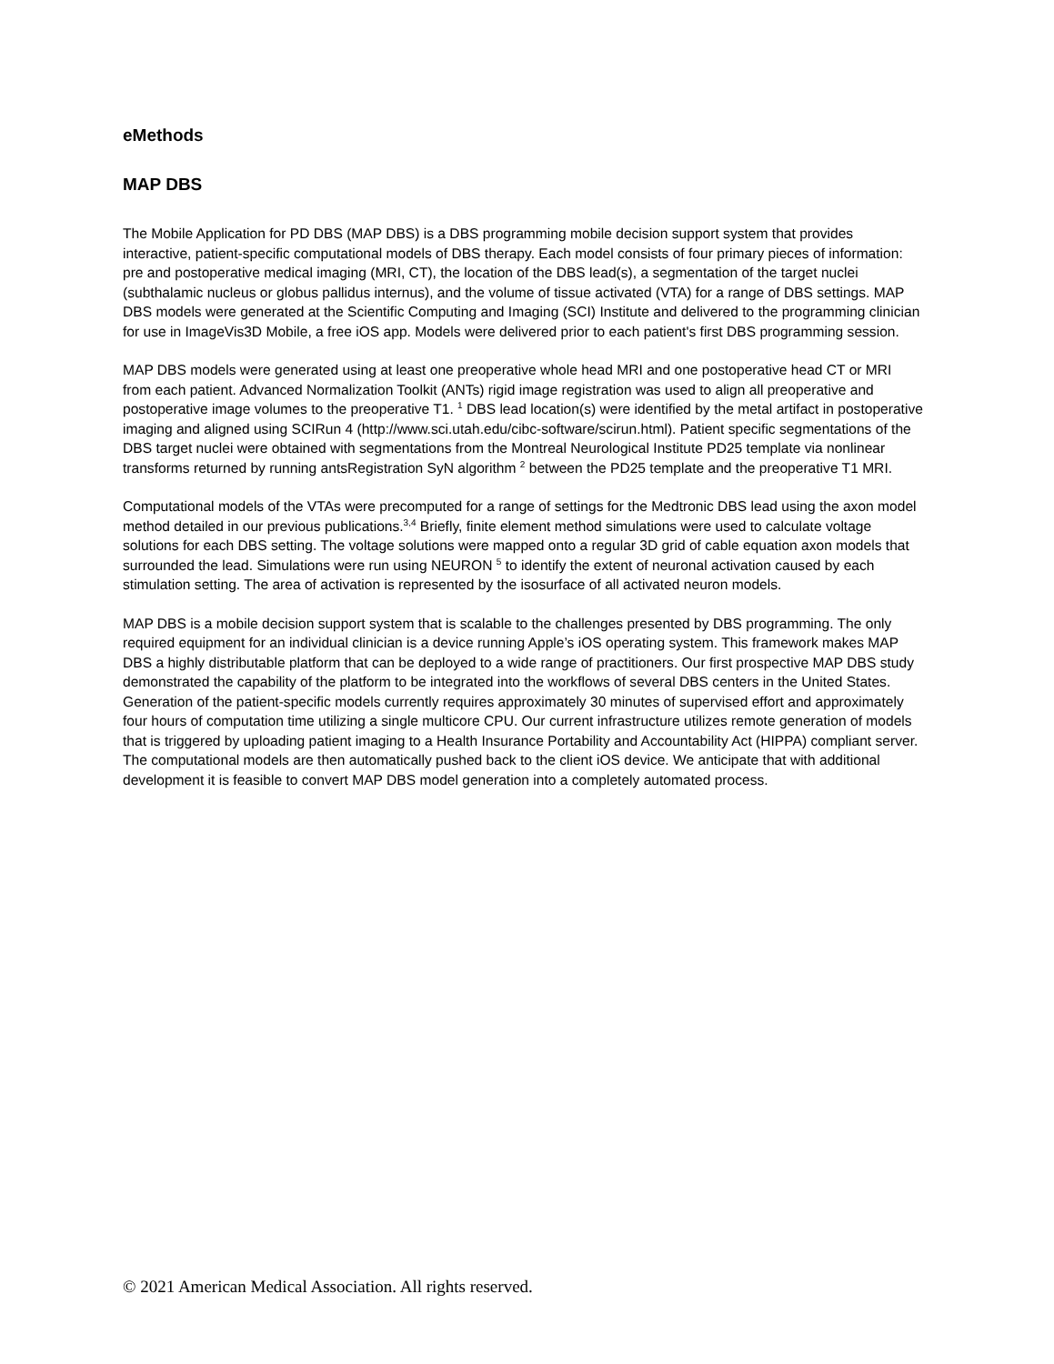eMethods
MAP DBS
The Mobile Application for PD DBS (MAP DBS) is a DBS programming mobile decision support system that provides interactive, patient-specific computational models of DBS therapy. Each model consists of four primary pieces of information: pre and postoperative medical imaging (MRI, CT), the location of the DBS lead(s), a segmentation of the target nuclei (subthalamic nucleus or globus pallidus internus), and the volume of tissue activated (VTA) for a range of DBS settings. MAP DBS models were generated at the Scientific Computing and Imaging (SCI) Institute and delivered to the programming clinician for use in ImageVis3D Mobile, a free iOS app. Models were delivered prior to each patient's first DBS programming session.
MAP DBS models were generated using at least one preoperative whole head MRI and one postoperative head CT or MRI from each patient. Advanced Normalization Toolkit (ANTs) rigid image registration was used to align all preoperative and postoperative image volumes to the preoperative T1. <sup>1</sup> DBS lead location(s) were identified by the metal artifact in postoperative imaging and aligned using SCIRun 4 (http://www.sci.utah.edu/cibc-software/scirun.html). Patient specific segmentations of the DBS target nuclei were obtained with segmentations from the Montreal Neurological Institute PD25 template via nonlinear transforms returned by running antsRegistration SyN algorithm <sup>2</sup> between the PD25 template and the preoperative T1 MRI.
Computational models of the VTAs were precomputed for a range of settings for the Medtronic DBS lead using the axon model method detailed in our previous publications.<sup>3,4</sup> Briefly, finite element method simulations were used to calculate voltage solutions for each DBS setting. The voltage solutions were mapped onto a regular 3D grid of cable equation axon models that surrounded the lead. Simulations were run using NEURON <sup>5</sup> to identify the extent of neuronal activation caused by each stimulation setting. The area of activation is represented by the isosurface of all activated neuron models.
MAP DBS is a mobile decision support system that is scalable to the challenges presented by DBS programming. The only required equipment for an individual clinician is a device running Apple’s iOS operating system. This framework makes MAP DBS a highly distributable platform that can be deployed to a wide range of practitioners. Our first prospective MAP DBS study demonstrated the capability of the platform to be integrated into the workflows of several DBS centers in the United States. Generation of the patient-specific models currently requires approximately 30 minutes of supervised effort and approximately four hours of computation time utilizing a single multicore CPU. Our current infrastructure utilizes remote generation of models that is triggered by uploading patient imaging to a Health Insurance Portability and Accountability Act (HIPPA) compliant server. The computational models are then automatically pushed back to the client iOS device. We anticipate that with additional development it is feasible to convert MAP DBS model generation into a completely automated process.
© 2021 American Medical Association. All rights reserved.